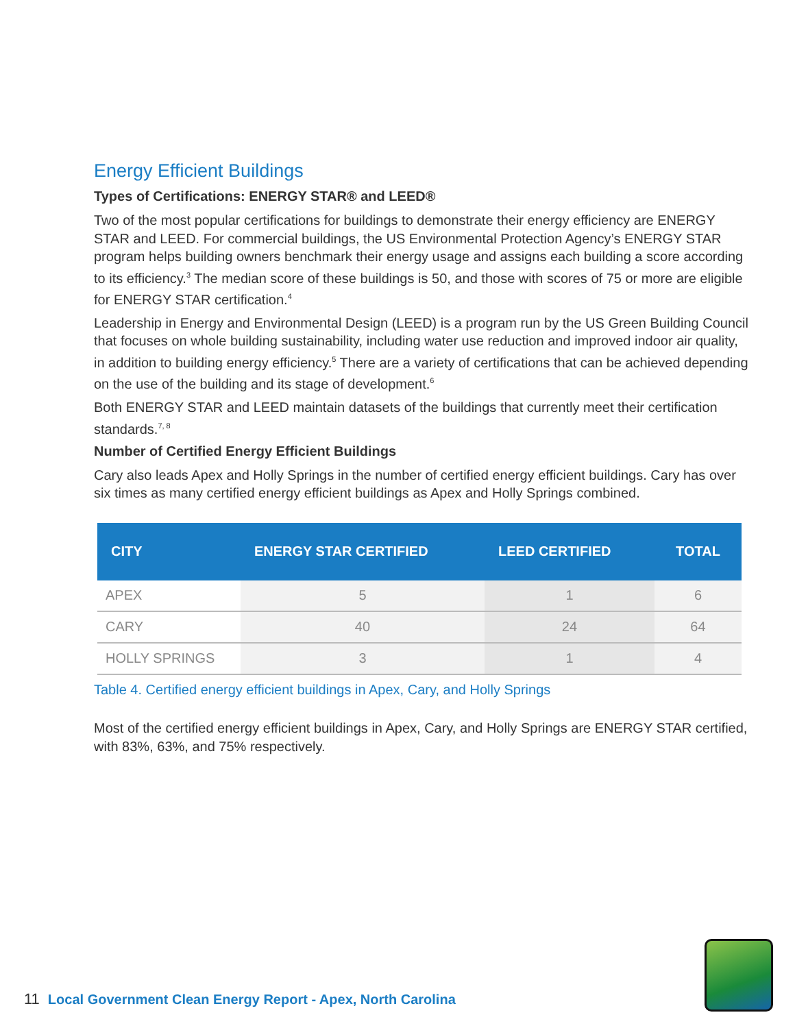Energy Efficient Buildings
Types of Certifications: ENERGY STAR® and LEED®
Two of the most popular certifications for buildings to demonstrate their energy efficiency are ENERGY STAR and LEED. For commercial buildings, the US Environmental Protection Agency’s ENERGY STAR program helps building owners benchmark their energy usage and assigns each building a score according to its efficiency.<sup>3</sup> The median score of these buildings is 50, and those with scores of 75 or more are eligible for ENERGY STAR certification.<sup>4</sup>
Leadership in Energy and Environmental Design (LEED) is a program run by the US Green Building Council that focuses on whole building sustainability, including water use reduction and improved indoor air quality, in addition to building energy efficiency.<sup>5</sup> There are a variety of certifications that can be achieved depending on the use of the building and its stage of development.<sup>6</sup>
Both ENERGY STAR and LEED maintain datasets of the buildings that currently meet their certification standards.<sup>7, 8</sup>
Number of Certified Energy Efficient Buildings
Cary also leads Apex and Holly Springs in the number of certified energy efficient buildings. Cary has over six times as many certified energy efficient buildings as Apex and Holly Springs combined.
| CITY | ENERGY STAR CERTIFIED | LEED CERTIFIED | TOTAL |
| --- | --- | --- | --- |
| APEX | 5 | 1 | 6 |
| CARY | 40 | 24 | 64 |
| HOLLY SPRINGS | 3 | 1 | 4 |
Table 4. Certified energy efficient buildings in Apex, Cary, and Holly Springs
Most of the certified energy efficient buildings in Apex, Cary, and Holly Springs are ENERGY STAR certified, with 83%, 63%, and 75% respectively.
11 Local Government Clean Energy Report - Apex, North Carolina